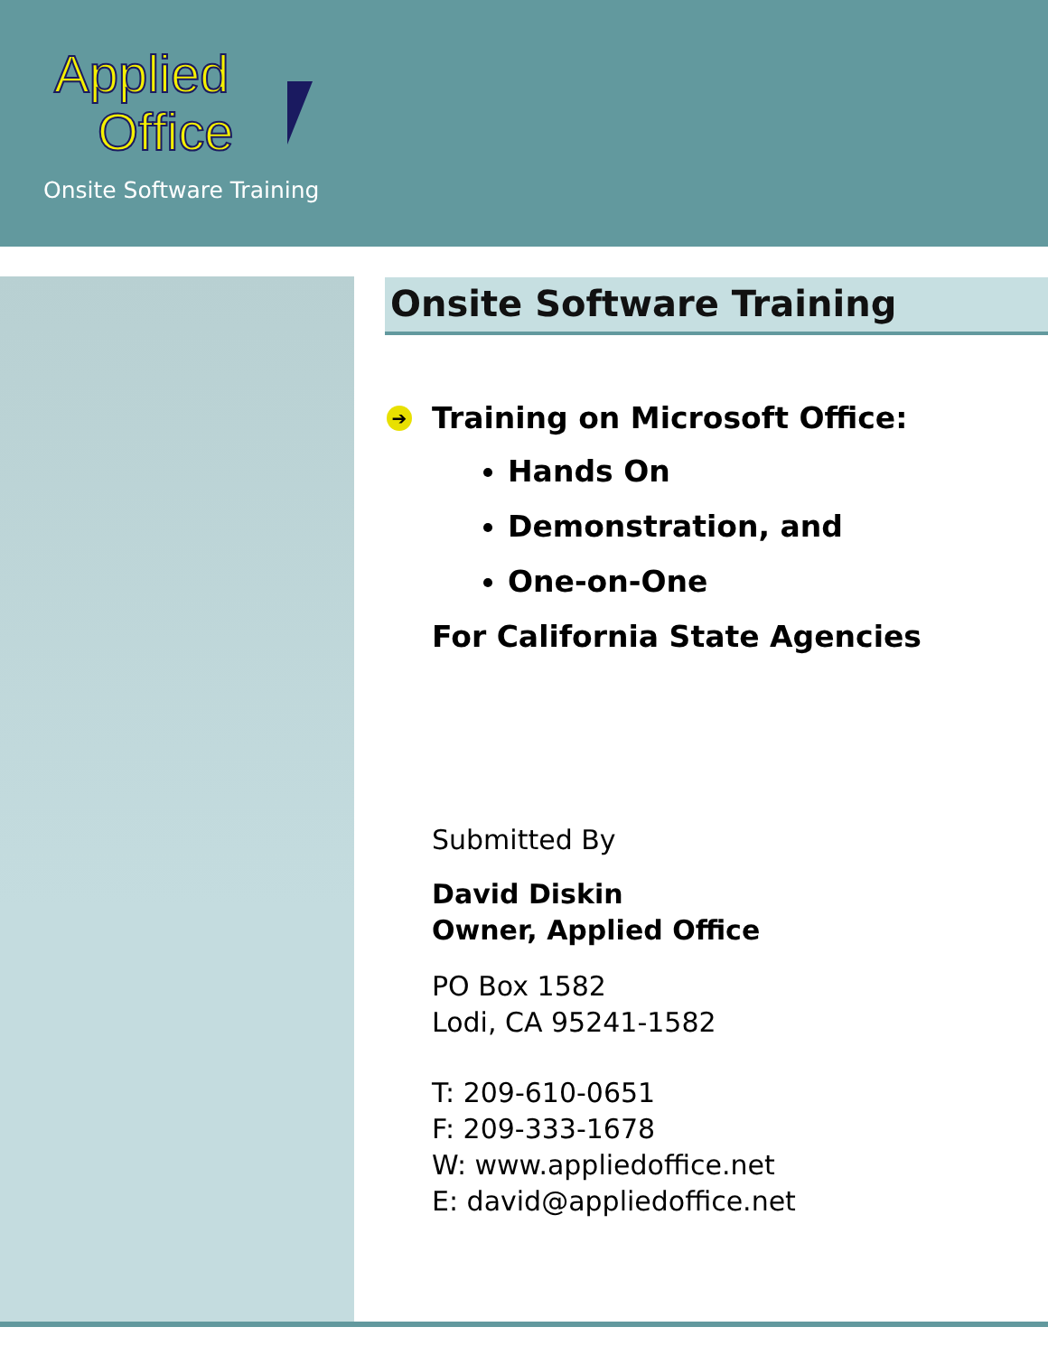Applied
Office
Onsite Software Training
Onsite Software Training
➔ Training on Microsoft Office:
Hands On
Demonstration, and
One-on-One
For California State Agencies
Submitted By
David Diskin
Owner, Applied Office
PO Box 1582
Lodi, CA 95241-1582
T: 209-610-0651
F: 209-333-1678
W: www.appliedoffice.net
E: david@appliedoffice.net